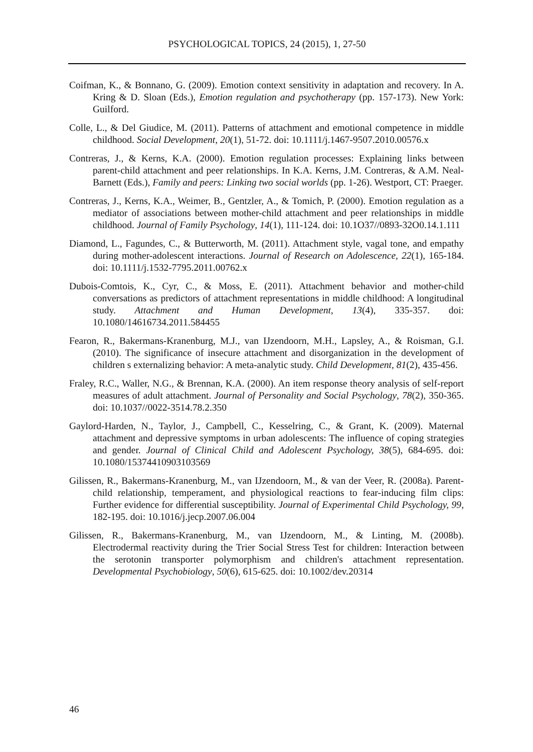PSYCHOLOGICAL TOPICS, 24 (2015), 1, 27-50
Coifman, K., & Bonnano, G. (2009). Emotion context sensitivity in adaptation and recovery. In A. Kring & D. Sloan (Eds.), Emotion regulation and psychotherapy (pp. 157-173). New York: Guilford.
Colle, L., & Del Giudice, M. (2011). Patterns of attachment and emotional competence in middle childhood. Social Development, 20(1), 51-72. doi: 10.1111/j.1467-9507.2010.00576.x
Contreras, J., & Kerns, K.A. (2000). Emotion regulation processes: Explaining links between parent-child attachment and peer relationships. In K.A. Kerns, J.M. Contreras, & A.M. Neal-Barnett (Eds.), Family and peers: Linking two social worlds (pp. 1-26). Westport, CT: Praeger.
Contreras, J., Kerns, K.A., Weimer, B., Gentzler, A., & Tomich, P. (2000). Emotion regulation as a mediator of associations between mother-child attachment and peer relationships in middle childhood. Journal of Family Psychology, 14(1), 111-124. doi: 10.1O37//0893-32O0.14.1.111
Diamond, L., Fagundes, C., & Butterworth, M. (2011). Attachment style, vagal tone, and empathy during mother-adolescent interactions. Journal of Research on Adolescence, 22(1), 165-184. doi: 10.1111/j.1532-7795.2011.00762.x
Dubois-Comtois, K., Cyr, C., & Moss, E. (2011). Attachment behavior and mother-child conversations as predictors of attachment representations in middle childhood: A longitudinal study. Attachment and Human Development, 13(4), 335-357. doi: 10.1080/14616734.2011.584455
Fearon, R., Bakermans-Kranenburg, M.J., van IJzendoorn, M.H., Lapsley, A., & Roisman, G.I. (2010). The significance of insecure attachment and disorganization in the development of children s externalizing behavior: A meta-analytic study. Child Development, 81(2), 435-456.
Fraley, R.C., Waller, N.G., & Brennan, K.A. (2000). An item response theory analysis of self-report measures of adult attachment. Journal of Personality and Social Psychology, 78(2), 350-365. doi: 10.1037//0022-3514.78.2.350
Gaylord-Harden, N., Taylor, J., Campbell, C., Kesselring, C., & Grant, K. (2009). Maternal attachment and depressive symptoms in urban adolescents: The influence of coping strategies and gender. Journal of Clinical Child and Adolescent Psychology, 38(5), 684-695. doi: 10.1080/15374410903103569
Gilissen, R., Bakermans-Kranenburg, M., van IJzendoorn, M., & van der Veer, R. (2008a). Parent-child relationship, temperament, and physiological reactions to fear-inducing film clips: Further evidence for differential susceptibility. Journal of Experimental Child Psychology, 99, 182-195. doi: 10.1016/j.jecp.2007.06.004
Gilissen, R., Bakermans-Kranenburg, M., van IJzendoorn, M., & Linting, M. (2008b). Electrodermal reactivity during the Trier Social Stress Test for children: Interaction between the serotonin transporter polymorphism and children's attachment representation. Developmental Psychobiology, 50(6), 615-625. doi: 10.1002/dev.20314
46